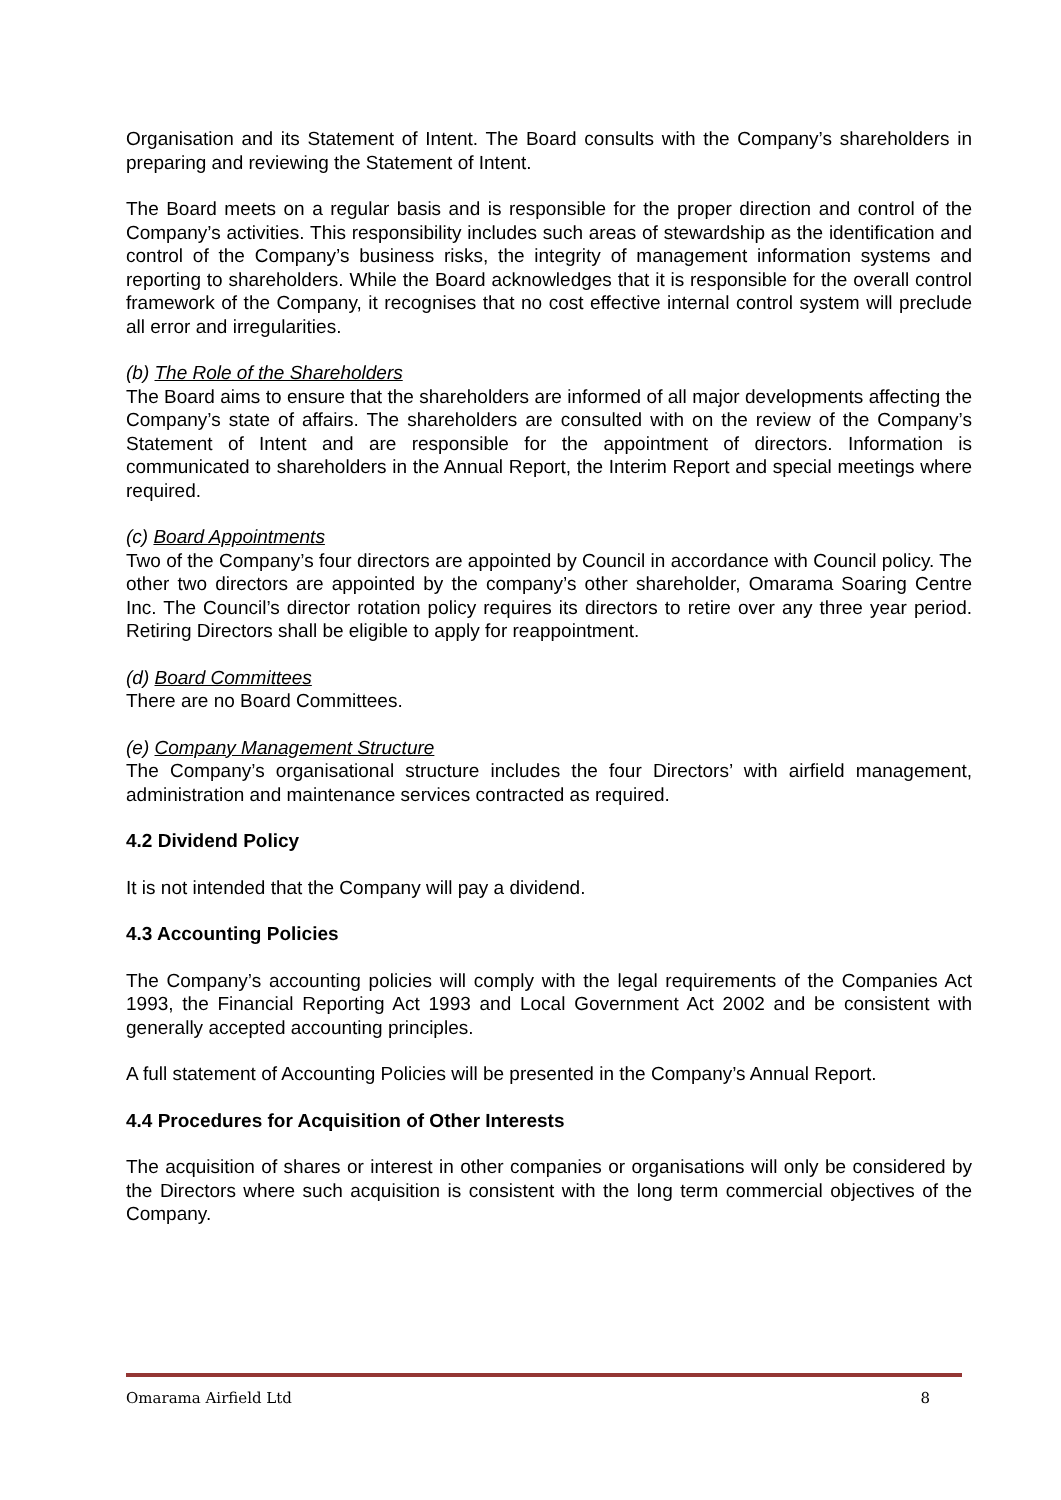Organisation and its Statement of Intent. The Board consults with the Company’s shareholders in preparing and reviewing the Statement of Intent.
The Board meets on a regular basis and is responsible for the proper direction and control of the Company’s activities. This responsibility includes such areas of stewardship as the identification and control of the Company’s business risks, the integrity of management information systems and reporting to shareholders. While the Board acknowledges that it is responsible for the overall control framework of the Company, it recognises that no cost effective internal control system will preclude all error and irregularities.
(b) The Role of the Shareholders
The Board aims to ensure that the shareholders are informed of all major developments affecting the Company’s state of affairs. The shareholders are consulted with on the review of the Company’s Statement of Intent and are responsible for the appointment of directors. Information is communicated to shareholders in the Annual Report, the Interim Report and special meetings where required.
(c) Board Appointments
Two of the Company’s four directors are appointed by Council in accordance with Council policy. The other two directors are appointed by the company’s other shareholder, Omarama Soaring Centre Inc. The Council’s director rotation policy requires its directors to retire over any three year period. Retiring Directors shall be eligible to apply for reappointment.
(d) Board Committees
There are no Board Committees.
(e) Company Management Structure
The Company’s organisational structure includes the four Directors’ with airfield management, administration and maintenance services contracted as required.
4.2 Dividend Policy
It is not intended that the Company will pay a dividend.
4.3 Accounting Policies
The Company’s accounting policies will comply with the legal requirements of the Companies Act 1993, the Financial Reporting Act 1993 and Local Government Act 2002 and be consistent with generally accepted accounting principles.
A full statement of Accounting Policies will be presented in the Company’s Annual Report.
4.4 Procedures for Acquisition of Other Interests
The acquisition of shares or interest in other companies or organisations will only be considered by the Directors where such acquisition is consistent with the long term commercial objectives of the Company.
Omarama Airfield Ltd 8